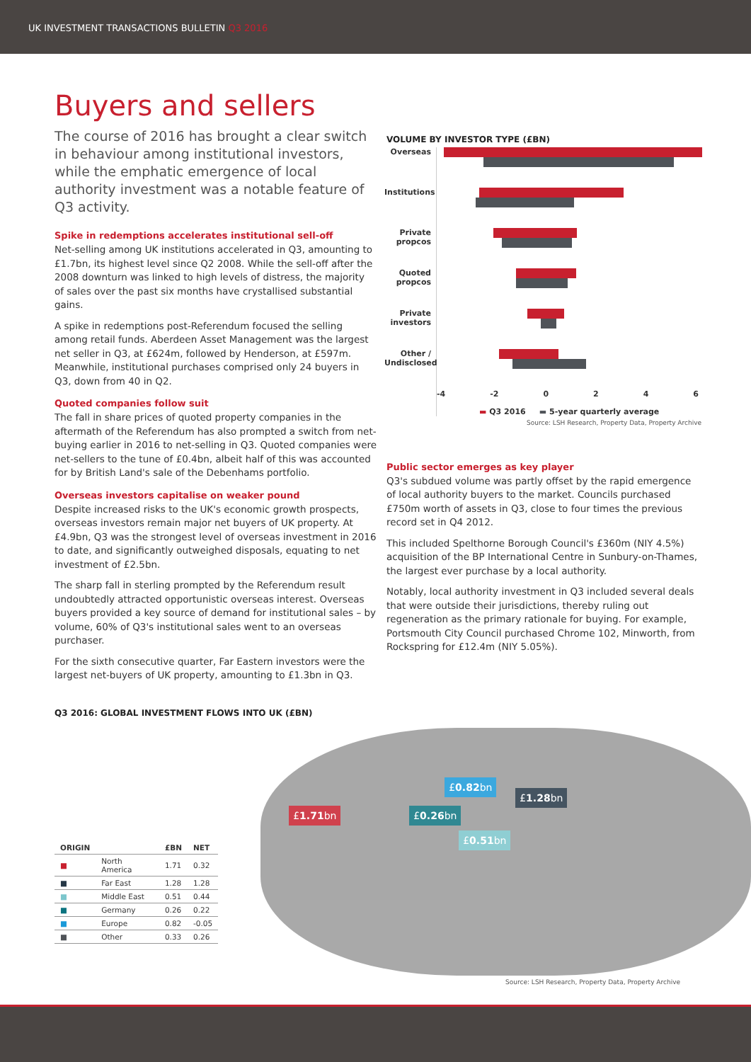UK INVESTMENT TRANSACTIONS BULLETIN Q3 2016
Buyers and sellers
The course of 2016 has brought a clear switch in behaviour among institutional investors, while the emphatic emergence of local authority investment was a notable feature of Q3 activity.
Spike in redemptions accelerates institutional sell-off
Net-selling among UK institutions accelerated in Q3, amounting to £1.7bn, its highest level since Q2 2008. While the sell-off after the 2008 downturn was linked to high levels of distress, the majority of sales over the past six months have crystallised substantial gains.
A spike in redemptions post-Referendum focused the selling among retail funds. Aberdeen Asset Management was the largest net seller in Q3, at £624m, followed by Henderson, at £597m. Meanwhile, institutional purchases comprised only 24 buyers in Q3, down from 40 in Q2.
Quoted companies follow suit
The fall in share prices of quoted property companies in the aftermath of the Referendum has also prompted a switch from net-buying earlier in 2016 to net-selling in Q3. Quoted companies were net-sellers to the tune of £0.4bn, albeit half of this was accounted for by British Land's sale of the Debenhams portfolio.
Overseas investors capitalise on weaker pound
Despite increased risks to the UK's economic growth prospects, overseas investors remain major net buyers of UK property. At £4.9bn, Q3 was the strongest level of overseas investment in 2016 to date, and significantly outweighed disposals, equating to net investment of £2.5bn.
The sharp fall in sterling prompted by the Referendum result undoubtedly attracted opportunistic overseas interest. Overseas buyers provided a key source of demand for institutional sales – by volume, 60% of Q3's institutional sales went to an overseas purchaser.
For the sixth consecutive quarter, Far Eastern investors were the largest net-buyers of UK property, amounting to £1.3bn in Q3.
VOLUME BY INVESTOR TYPE (£BN)
Overseas
Institutions
Private propcos
Quoted propcos
Private investors
Other / Undisclosed
-4 -2 0 2 4 6
▬ Q3 2016 ▬ 5-year quarterly average
Source: LSH Research, Property Data, Property Archive
Public sector emerges as key player
Q3's subdued volume was partly offset by the rapid emergence of local authority buyers to the market. Councils purchased £750m worth of assets in Q3, close to four times the previous record set in Q4 2012.
This included Spelthorne Borough Council's £360m (NIY 4.5%) acquisition of the BP International Centre in Sunbury-on-Thames, the largest ever purchase by a local authority.
Notably, local authority investment in Q3 included several deals that were outside their jurisdictions, thereby ruling out regeneration as the primary rationale for buying. For example, Portsmouth City Council purchased Chrome 102, Minworth, from Rockspring for £12.4m (NIY 5.05%).
Q3 2016: GLOBAL INVESTMENT FLOWS INTO UK (£BN)
| ORIGIN | | £BN | NET |
| --- | --- | --- | --- |
| ■ | North America | 1.71 | 0.32 |
| ■ | Far East | 1.28 | 1.28 |
| ■ | Middle East | 0.51 | 0.44 |
| ■ | Germany | 0.26 | 0.22 |
| ■ | Europe | 0.82 | -0.05 |
| ■ | Other | 0.33 | 0.26 |
£1.71bn £0.26bn
£0.82bn
£0.51bn
£1.28bn
Source: LSH Research, Property Data, Property Archive